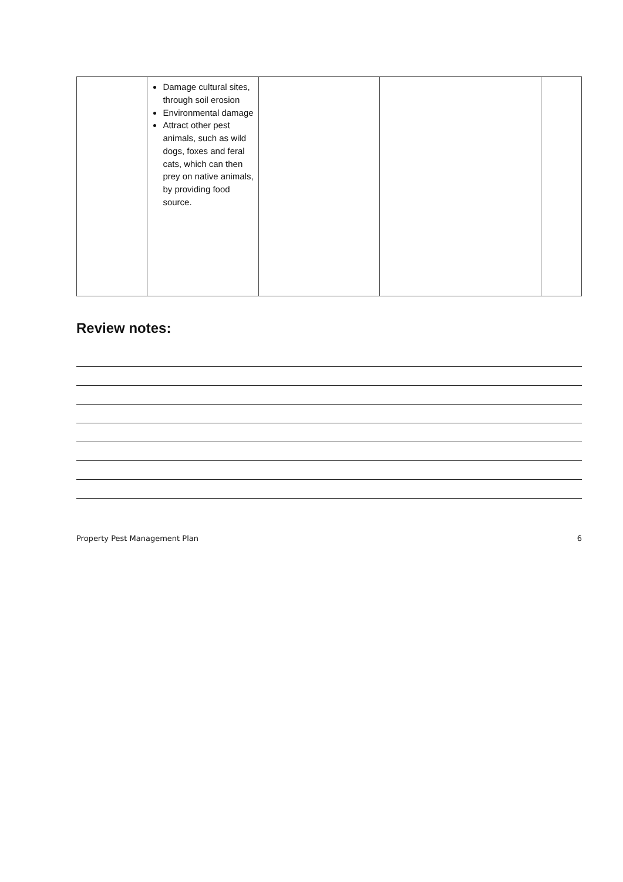| | Damage cultural sites, through soil erosion Environmental damage Attract other pest animals, such as wild dogs, foxes and feral cats, which can then prey on native animals, by providing food source. | | | |
Review notes:
Property Pest Management Plan 6